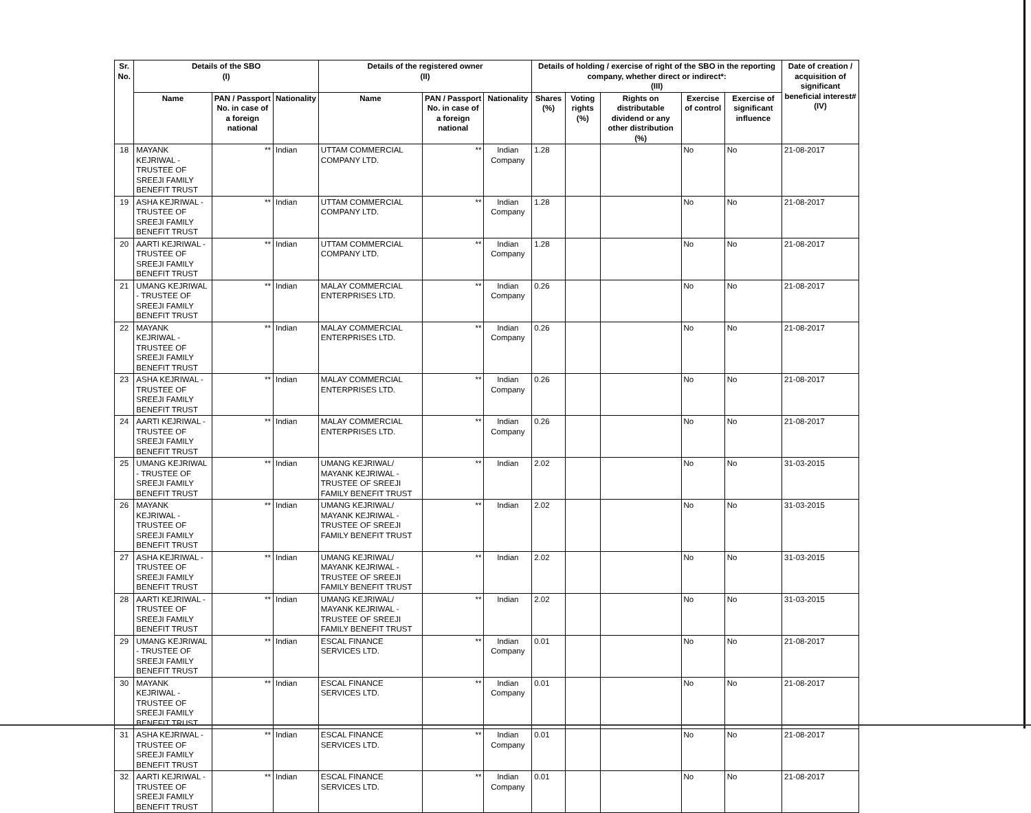| Sr. No. | Details of the SBO (I) | | | Details of the registered owner (II) | | | Details of holding / exercise of right of the SBO in the reporting company, whether direct or indirect*: (III) | | | | | Date of creation / acquisition of significant beneficial interest# (IV) |
| --- | --- | --- | --- | --- | --- | --- | --- | --- | --- | --- | --- | --- |
| | Name | PAN / Passport No. in case of a foreign national | Nationality | Name | PAN / Passport No. in case of a foreign national | Nationality | Shares (%) | Voting rights (%) | Rights on distributable dividend or any other distribution (%) | Exercise of control | Exercise of significant influence | |
| 18 | MAYANK KEJRIWAL - TRUSTEE OF SREEJI FAMILY BENEFIT TRUST | ** | Indian | UTTAM COMMERCIAL COMPANY LTD. | ** | Indian Company | 1.28 | | | No | No | 21-08-2017 |
| 19 | ASHA KEJRIWAL - TRUSTEE OF SREEJI FAMILY BENEFIT TRUST | ** | Indian | UTTAM COMMERCIAL COMPANY LTD. | ** | Indian Company | 1.28 | | | No | No | 21-08-2017 |
| 20 | AARTI KEJRIWAL - TRUSTEE OF SREEJI FAMILY BENEFIT TRUST | ** | Indian | UTTAM COMMERCIAL COMPANY LTD. | ** | Indian Company | 1.28 | | | No | No | 21-08-2017 |
| 21 | UMANG KEJRIWAL - TRUSTEE OF SREEJI FAMILY BENEFIT TRUST | ** | Indian | MALAY COMMERCIAL ENTERPRISES LTD. | ** | Indian Company | 0.26 | | | No | No | 21-08-2017 |
| 22 | MAYANK KEJRIWAL - TRUSTEE OF SREEJI FAMILY BENEFIT TRUST | ** | Indian | MALAY COMMERCIAL ENTERPRISES LTD. | ** | Indian Company | 0.26 | | | No | No | 21-08-2017 |
| 23 | ASHA KEJRIWAL - TRUSTEE OF SREEJI FAMILY BENEFIT TRUST | ** | Indian | MALAY COMMERCIAL ENTERPRISES LTD. | ** | Indian Company | 0.26 | | | No | No | 21-08-2017 |
| 24 | AARTI KEJRIWAL - TRUSTEE OF SREEJI FAMILY BENEFIT TRUST | ** | Indian | MALAY COMMERCIAL ENTERPRISES LTD. | ** | Indian Company | 0.26 | | | No | No | 21-08-2017 |
| 25 | UMANG KEJRIWAL - TRUSTEE OF SREEJI FAMILY BENEFIT TRUST | ** | Indian | UMANG KEJRIWAL/ MAYANK KEJRIWAL - TRUSTEE OF SREEJI FAMILY BENEFIT TRUST | ** | Indian | 2.02 | | | No | No | 31-03-2015 |
| 26 | MAYANK KEJRIWAL - TRUSTEE OF SREEJI FAMILY BENEFIT TRUST | ** | Indian | UMANG KEJRIWAL/ MAYANK KEJRIWAL - TRUSTEE OF SREEJI FAMILY BENEFIT TRUST | ** | Indian | 2.02 | | | No | No | 31-03-2015 |
| 27 | ASHA KEJRIWAL - TRUSTEE OF SREEJI FAMILY BENEFIT TRUST | ** | Indian | UMANG KEJRIWAL/ MAYANK KEJRIWAL - TRUSTEE OF SREEJI FAMILY BENEFIT TRUST | ** | Indian | 2.02 | | | No | No | 31-03-2015 |
| 28 | AARTI KEJRIWAL - TRUSTEE OF SREEJI FAMILY BENEFIT TRUST | ** | Indian | UMANG KEJRIWAL/ MAYANK KEJRIWAL - TRUSTEE OF SREEJI FAMILY BENEFIT TRUST | ** | Indian | 2.02 | | | No | No | 31-03-2015 |
| 29 | UMANG KEJRIWAL - TRUSTEE OF SREEJI FAMILY BENEFIT TRUST | ** | Indian | ESCAL FINANCE SERVICES LTD. | ** | Indian Company | 0.01 | | | No | No | 21-08-2017 |
| 30 | MAYANK KEJRIWAL - TRUSTEE OF SREEJI FAMILY BENEFIT TRUST | ** | Indian | ESCAL FINANCE SERVICES LTD. | ** | Indian Company | 0.01 | | | No | No | 21-08-2017 |
| 31 | ASHA KEJRIWAL - TRUSTEE OF SREEJI FAMILY BENEFIT TRUST | ** | Indian | ESCAL FINANCE SERVICES LTD. | ** | Indian Company | 0.01 | | | No | No | 21-08-2017 |
| 32 | AARTI KEJRIWAL - TRUSTEE OF SREEJI FAMILY BENEFIT TRUST | ** | Indian | ESCAL FINANCE SERVICES LTD. | ** | Indian Company | 0.01 | | | No | No | 21-08-2017 |